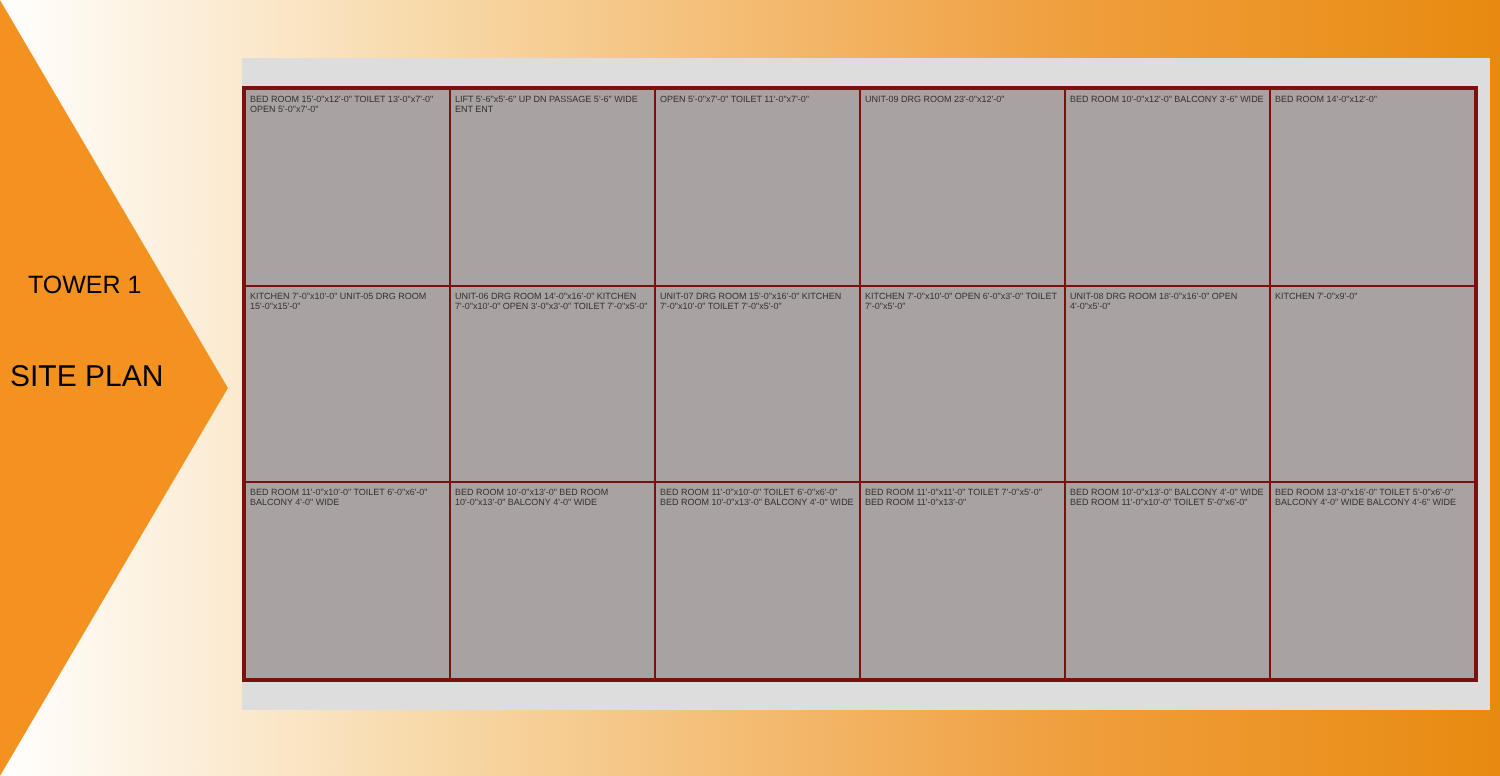TOWER 1
SITE PLAN
BED ROOM 15'-0"x12'-0" TOILET 13'-0"x7'-0" OPEN 5'-0"x7'-0"
LIFT 5'-6"x5'-6" UP DN PASSAGE 5'-6" WIDE ENT ENT
OPEN 5'-0"x7'-0" TOILET 11'-0"x7'-0"
UNIT-09 DRG ROOM 23'-0"x12'-0"
BED ROOM 10'-0"x12'-0" BALCONY 3'-6" WIDE
BED ROOM 14'-0"x12'-0"
KITCHEN 7'-0"x10'-0" UNIT-05 DRG ROOM 15'-0"x15'-0"
UNIT-06 DRG ROOM 14'-0"x16'-0" KITCHEN 7'-0"x10'-0" OPEN 3'-0"x3'-0" TOILET 7'-0"x5'-0"
UNIT-07 DRG ROOM 15'-0"x16'-0" KITCHEN 7'-0"x10'-0" TOILET 7'-0"x5'-0"
KITCHEN 7'-0"x10'-0" OPEN 6'-0"x3'-0" TOILET 7'-0"x5'-0"
UNIT-08 DRG ROOM 18'-0"x16'-0" OPEN 4'-0"x5'-0"
KITCHEN 7'-0"x9'-0"
BED ROOM 11'-0"x10'-0" TOILET 6'-0"x6'-0" BALCONY 4'-0" WIDE
BED ROOM 10'-0"x13'-0" BED ROOM 10'-0"x13'-0" BALCONY 4'-0" WIDE
BED ROOM 11'-0"x10'-0" TOILET 6'-0"x6'-0" BED ROOM 10'-0"x13'-0" BALCONY 4'-0" WIDE
BED ROOM 11'-0"x11'-0" TOILET 7'-0"x5'-0" BED ROOM 11'-0"x13'-0"
BED ROOM 10'-0"x13'-0" BALCONY 4'-0" WIDE BED ROOM 11'-0"x10'-0" TOILET 5'-0"x6'-0"
BED ROOM 13'-0"x16'-0" TOILET 5'-0"x6'-0" BALCONY 4'-0" WIDE BALCONY 4'-6" WIDE